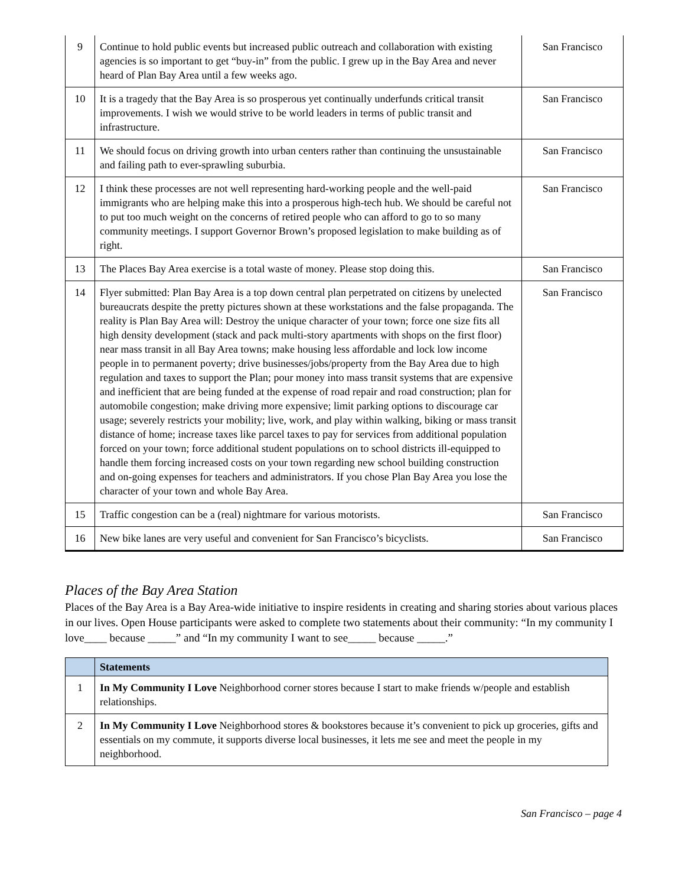| 9 | Continue to hold public events but increased public outreach and collaboration with existing agencies is so important to get “buy-in” from the public. I grew up in the Bay Area and never heard of Plan Bay Area until a few weeks ago. | San Francisco |
| 10 | It is a tragedy that the Bay Area is so prosperous yet continually underfunds critical transit improvements. I wish we would strive to be world leaders in terms of public transit and infrastructure. | San Francisco |
| 11 | We should focus on driving growth into urban centers rather than continuing the unsustainable and failing path to ever-sprawling suburbia. | San Francisco |
| 12 | I think these processes are not well representing hard-working people and the well-paid immigrants who are helping make this into a prosperous high-tech hub. We should be careful not to put too much weight on the concerns of retired people who can afford to go to so many community meetings. I support Governor Brown’s proposed legislation to make building as of right. | San Francisco |
| 13 | The Places Bay Area exercise is a total waste of money. Please stop doing this. | San Francisco |
| 14 | Flyer submitted: Plan Bay Area is a top down central plan perpetrated on citizens by unelected bureaucrats despite the pretty pictures shown at these workstations and the false propaganda. The reality is Plan Bay Area will: Destroy the unique character of your town; force one size fits all high density development (stack and pack multi-story apartments with shops on the first floor) near mass transit in all Bay Area towns; make housing less affordable and lock low income people in to permanent poverty; drive businesses/jobs/property from the Bay Area due to high regulation and taxes to support the Plan; pour money into mass transit systems that are expensive and inefficient that are being funded at the expense of road repair and road construction; plan for automobile congestion; make driving more expensive; limit parking options to discourage car usage; severely restricts your mobility; live, work, and play within walking, biking or mass transit distance of home; increase taxes like parcel taxes to pay for services from additional population forced on your town; force additional student populations on to school districts ill-equipped to handle them forcing increased costs on your town regarding new school building construction and on-going expenses for teachers and administrators. If you chose Plan Bay Area you lose the character of your town and whole Bay Area. | San Francisco |
| 15 | Traffic congestion can be a (real) nightmare for various motorists. | San Francisco |
| 16 | New bike lanes are very useful and convenient for San Francisco’s bicyclists. | San Francisco |
Places of the Bay Area Station
Places of the Bay Area is a Bay Area-wide initiative to inspire residents in creating and sharing stories about various places in our lives. Open House participants were asked to complete two statements about their community: “In my community I love____ because _____” and “In my community I want to see_____ because _____.”
| | Statements |
| --- | --- |
| 1 | In My Community I Love Neighborhood corner stores because I start to make friends w/people and establish relationships. |
| 2 | In My Community I Love Neighborhood stores & bookstores because it’s convenient to pick up groceries, gifts and essentials on my commute, it supports diverse local businesses, it lets me see and meet the people in my neighborhood. |
San Francisco – page 4